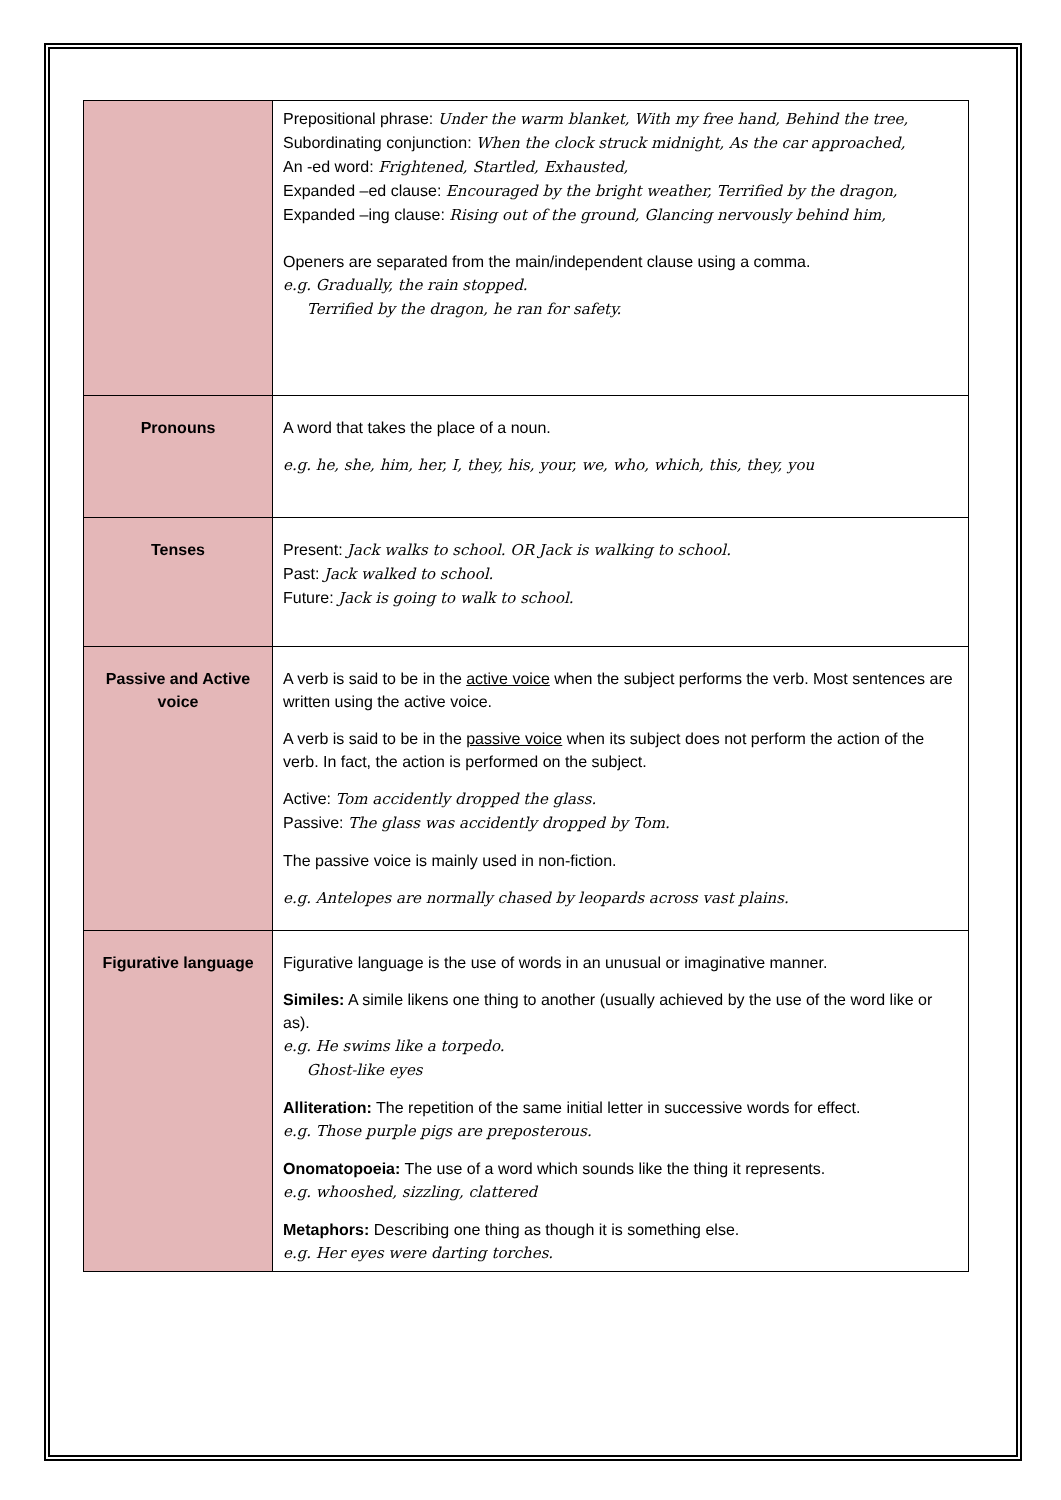| | Prepositional phrase: Under the warm blanket, With my free hand, Behind the tree, Subordinating conjunction: When the clock struck midnight, As the car approached, An -ed word: Frightened, Startled, Exhausted, Expanded –ed clause: Encouraged by the bright weather, Terrified by the dragon, Expanded –ing clause: Rising out of the ground, Glancing nervously behind him, Openers are separated from the main/independent clause using a comma. e.g. Gradually, the rain stopped. Terrified by the dragon, he ran for safety. |
| Pronouns | A word that takes the place of a noun. e.g. he, she, him, her, I, they, his, your, we, who, which, this, they, you |
| Tenses | Present: Jack walks to school. OR Jack is walking to school. Past: Jack walked to school. Future: Jack is going to walk to school. |
| Passive and Active voice | A verb is said to be in the active voice when the subject performs the verb. Most sentences are written using the active voice. A verb is said to be in the passive voice when its subject does not perform the action of the verb. In fact, the action is performed on the subject. Active: Tom accidently dropped the glass. Passive: The glass was accidently dropped by Tom. The passive voice is mainly used in non-fiction. e.g. Antelopes are normally chased by leopards across vast plains. |
| Figurative language | Figurative language is the use of words in an unusual or imaginative manner. Similes: A simile likens one thing to another (usually achieved by the use of the word like or as). e.g. He swims like a torpedo. Ghost-like eyes Alliteration: The repetition of the same initial letter in successive words for effect. e.g. Those purple pigs are preposterous. Onomatopoeia: The use of a word which sounds like the thing it represents. e.g. whooshed, sizzling, clattered Metaphors: Describing one thing as though it is something else. e.g. Her eyes were darting torches. |